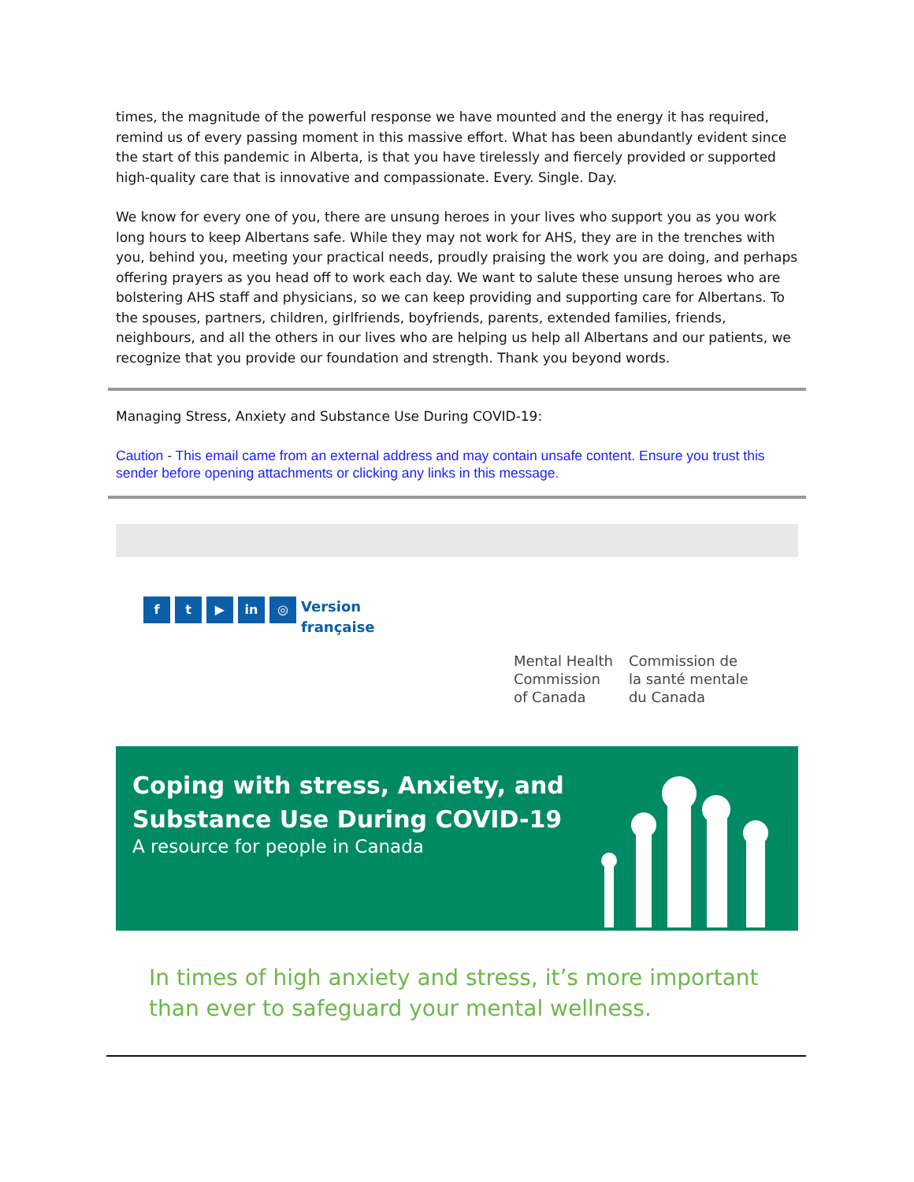times, the magnitude of the powerful response we have mounted and the energy it has required, remind us of every passing moment in this massive effort. What has been abundantly evident since the start of this pandemic in Alberta, is that you have tirelessly and fiercely provided or supported high-quality care that is innovative and compassionate. Every. Single. Day.
We know for every one of you, there are unsung heroes in your lives who support you as you work long hours to keep Albertans safe. While they may not work for AHS, they are in the trenches with you, behind you, meeting your practical needs, proudly praising the work you are doing, and perhaps offering prayers as you head off to work each day. We want to salute these unsung heroes who are bolstering AHS staff and physicians, so we can keep providing and supporting care for Albertans. To the spouses, partners, children, girlfriends, boyfriends, parents, extended families, friends, neighbours, and all the others in our lives who are helping us help all Albertans and our patients, we recognize that you provide our foundation and strength. Thank you beyond words.
Managing Stress, Anxiety and Substance Use During COVID-19:
Caution - This email came from an external address and may contain unsafe content. Ensure you trust this sender before opening attachments or clicking any links in this message.
f t ▶ in ◎
Version
française
Mental Health
Commission
of Canada
Commission de
la santé mentale
du Canada
Coping with stress, Anxiety, and Substance Use During COVID-19
A resource for people in Canada
In times of high anxiety and stress, it’s more important than ever to safeguard your mental wellness.